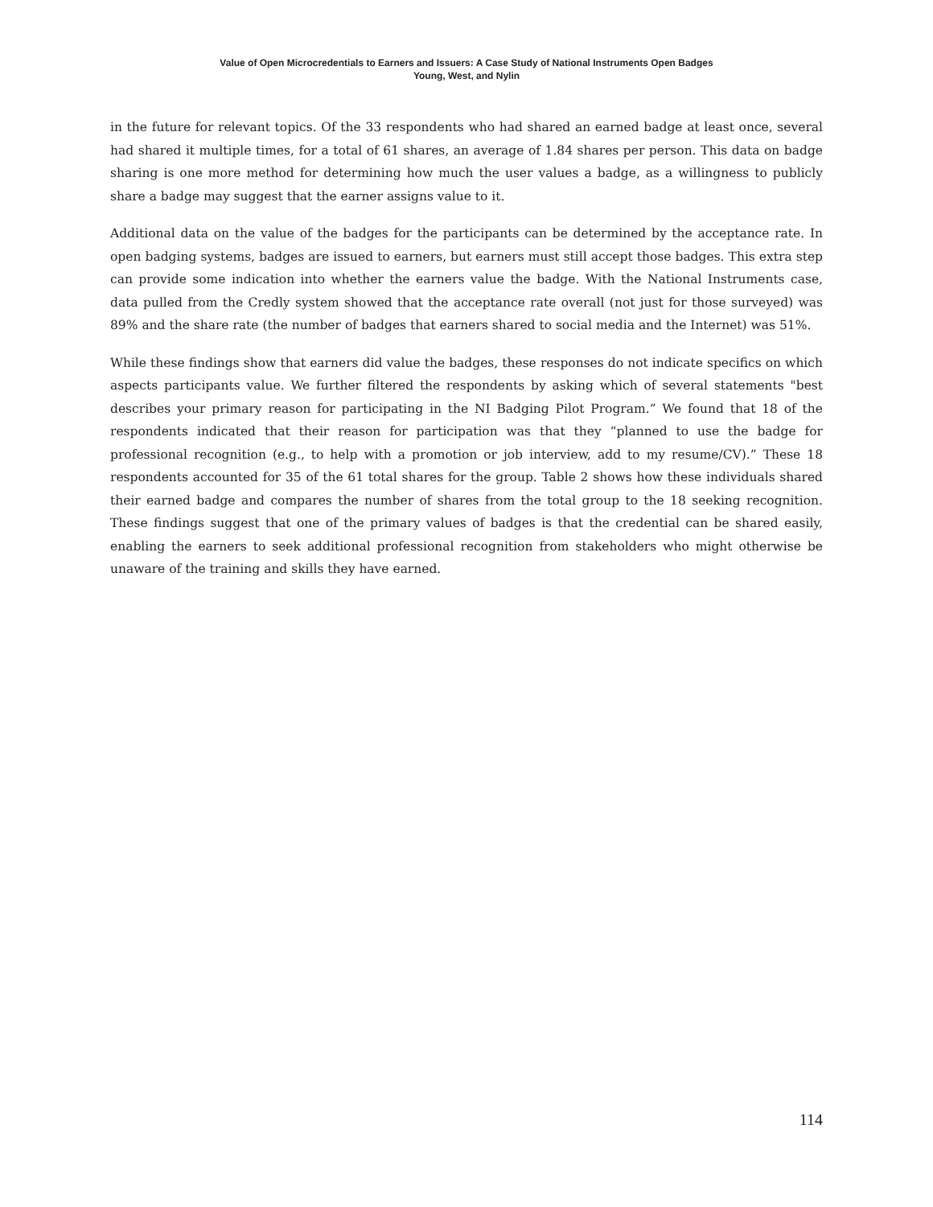Value of Open Microcredentials to Earners and Issuers: A Case Study of National Instruments Open Badges
Young, West, and Nylin
in the future for relevant topics. Of the 33 respondents who had shared an earned badge at least once, several had shared it multiple times, for a total of 61 shares, an average of 1.84 shares per person. This data on badge sharing is one more method for determining how much the user values a badge, as a willingness to publicly share a badge may suggest that the earner assigns value to it.
Additional data on the value of the badges for the participants can be determined by the acceptance rate. In open badging systems, badges are issued to earners, but earners must still accept those badges. This extra step can provide some indication into whether the earners value the badge. With the National Instruments case, data pulled from the Credly system showed that the acceptance rate overall (not just for those surveyed) was 89% and the share rate (the number of badges that earners shared to social media and the Internet) was 51%.
While these findings show that earners did value the badges, these responses do not indicate specifics on which aspects participants value. We further filtered the respondents by asking which of several statements "best describes your primary reason for participating in the NI Badging Pilot Program.” We found that 18 of the respondents indicated that their reason for participation was that they “planned to use the badge for professional recognition (e.g., to help with a promotion or job interview, add to my resume/CV).” These 18 respondents accounted for 35 of the 61 total shares for the group. Table 2 shows how these individuals shared their earned badge and compares the number of shares from the total group to the 18 seeking recognition. These findings suggest that one of the primary values of badges is that the credential can be shared easily, enabling the earners to seek additional professional recognition from stakeholders who might otherwise be unaware of the training and skills they have earned.
114